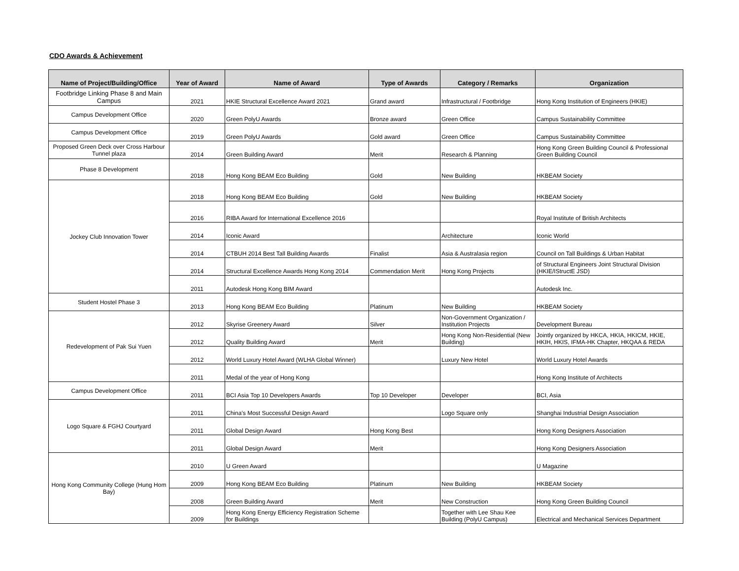CDO Awards & Achievement
| Name of Project/Building/Office | Year of Award | Name of Award | Type of Awards | Category / Remarks | Organization |
| --- | --- | --- | --- | --- | --- |
| Footbridge Linking Phase 8 and Main Campus | 2021 | HKIE Structural Excellence Award 2021 | Grand award | Infrastructural / Footbridge | Hong Kong Institution of Engineers (HKIE) |
| Campus Development Office | 2020 | Green PolyU Awards | Bronze award | Green Office | Campus Sustainability Committee |
| Campus Development Office | 2019 | Green PolyU Awards | Gold award | Green Office | Campus Sustainability Committee |
| Proposed Green Deck over Cross Harbour Tunnel plaza | 2014 | Green Building Award | Merit | Research & Planning | Hong Kong Green Building Council & Professional Green Building Council |
| Phase 8 Development | 2018 | Hong Kong BEAM Eco Building | Gold | New Building | HKBEAM Society |
| Jockey Club Innovation Tower | 2018 | Hong Kong BEAM Eco Building | Gold | New Building | HKBEAM Society |
| | 2016 | RIBA Award for International Excellence 2016 | | | Royal Institute of British Architects |
| | 2014 | Iconic Award | | Architecture | Iconic World |
| | 2014 | CTBUH 2014 Best Tall Building Awards | Finalist | Asia & Australasia region | Council on Tall Buildings & Urban Habitat |
| | 2014 | Structural Excellence Awards Hong Kong 2014 | Commendation Merit | Hong Kong Projects | of Structural Engineers Joint Structural Division (HKIE/IStructE JSD) |
| | 2011 | Autodesk Hong Kong BIM Award | | | Autodesk Inc. |
| Student Hostel Phase 3 | 2013 | Hong Kong BEAM Eco Building | Platinum | New Building | HKBEAM Society |
| Redevelopment of Pak Sui Yuen | 2012 | Skyrise Greenery Award | Silver | Non-Government Organization / Institution Projects | Development Bureau |
| | 2012 | Quality Building Award | Merit | Hong Kong Non-Residential (New Building) | Jointly organized by HKCA, HKIA, HKICM, HKIE, HKIH, HKIS, IFMA-HK Chapter, HKQAA & REDA |
| | 2012 | World Luxury Hotel Award (WLHA Global Winner) | | Luxury New Hotel | World Luxury Hotel Awards |
| | 2011 | Medal of the year of Hong Kong | | | Hong Kong Institute of Architects |
| Campus Development Office | 2011 | BCI Asia Top 10 Developers Awards | Top 10 Developer | Developer | BCI, Asia |
| Logo Square & FGHJ Courtyard | 2011 | China’s Most Successful Design Award | | Logo Square only | Shanghai Industrial Design Association |
| | 2011 | Global Design Award | Hong Kong Best | | Hong Kong Designers Association |
| | 2011 | Global Design Award | Merit | | Hong Kong Designers Association |
| Hong Kong Community College (Hung Hom Bay) | 2010 | U Green Award | | | U Magazine |
| | 2009 | Hong Kong BEAM Eco Building | Platinum | New Building | HKBEAM Society |
| | 2008 | Green Building Award | Merit | New Construction | Hong Kong Green Building Council |
| | 2009 | Hong Kong Energy Efficiency Registration Scheme for Buildings | | Together with Lee Shau Kee Building (PolyU Campus) | Electrical and Mechanical Services Department |